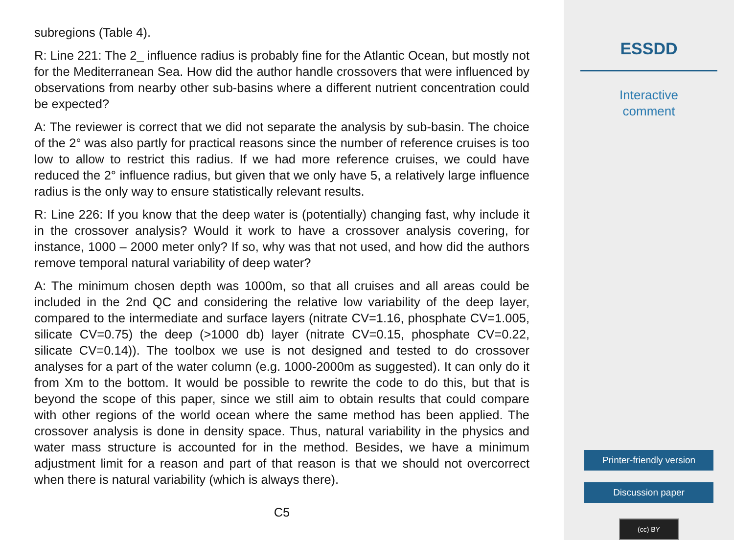subregions (Table 4).
R: Line 221: The 2_ influence radius is probably fine for the Atlantic Ocean, but mostly not for the Mediterranean Sea. How did the author handle crossovers that were influenced by observations from nearby other sub-basins where a different nutrient concentration could be expected?
A: The reviewer is correct that we did not separate the analysis by sub-basin. The choice of the 2° was also partly for practical reasons since the number of reference cruises is too low to allow to restrict this radius. If we had more reference cruises, we could have reduced the 2° influence radius, but given that we only have 5, a relatively large influence radius is the only way to ensure statistically relevant results.
R: Line 226: If you know that the deep water is (potentially) changing fast, why include it in the crossover analysis? Would it work to have a crossover analysis covering, for instance, 1000 – 2000 meter only? If so, why was that not used, and how did the authors remove temporal natural variability of deep water?
A: The minimum chosen depth was 1000m, so that all cruises and all areas could be included in the 2nd QC and considering the relative low variability of the deep layer, compared to the intermediate and surface layers (nitrate CV=1.16, phosphate CV=1.005, silicate CV=0.75) the deep (>1000 db) layer (nitrate CV=0.15, phosphate CV=0.22, silicate CV=0.14)). The toolbox we use is not designed and tested to do crossover analyses for a part of the water column (e.g. 1000-2000m as suggested). It can only do it from Xm to the bottom. It would be possible to rewrite the code to do this, but that is beyond the scope of this paper, since we still aim to obtain results that could compare with other regions of the world ocean where the same method has been applied. The crossover analysis is done in density space. Thus, natural variability in the physics and water mass structure is accounted for in the method. Besides, we have a minimum adjustment limit for a reason and part of that reason is that we should not overcorrect when there is natural variability (which is always there).
C5
ESSDD
Interactive
comment
Printer-friendly version
Discussion paper
(cc) BY